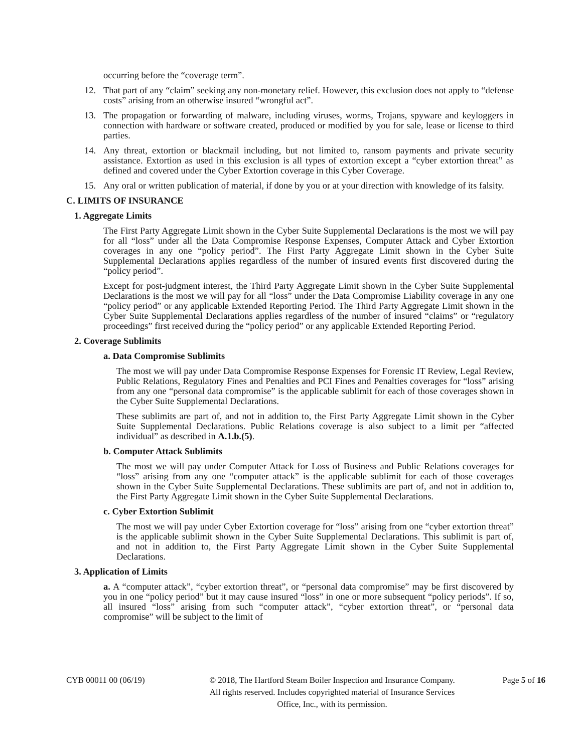occurring before the “coverage term”.
12. That part of any “claim” seeking any non-monetary relief. However, this exclusion does not apply to “defense costs” arising from an otherwise insured “wrongful act”.
13. The propagation or forwarding of malware, including viruses, worms, Trojans, spyware and keyloggers in connection with hardware or software created, produced or modified by you for sale, lease or license to third parties.
14. Any threat, extortion or blackmail including, but not limited to, ransom payments and private security assistance. Extortion as used in this exclusion is all types of extortion except a “cyber extortion threat” as defined and covered under the Cyber Extortion coverage in this Cyber Coverage.
15. Any oral or written publication of material, if done by you or at your direction with knowledge of its falsity.
C. LIMITS OF INSURANCE
1. Aggregate Limits
The First Party Aggregate Limit shown in the Cyber Suite Supplemental Declarations is the most we will pay for all “loss” under all the Data Compromise Response Expenses, Computer Attack and Cyber Extortion coverages in any one “policy period”. The First Party Aggregate Limit shown in the Cyber Suite Supplemental Declarations applies regardless of the number of insured events first discovered during the “policy period”.
Except for post-judgment interest, the Third Party Aggregate Limit shown in the Cyber Suite Supplemental Declarations is the most we will pay for all “loss” under the Data Compromise Liability coverage in any one “policy period” or any applicable Extended Reporting Period. The Third Party Aggregate Limit shown in the Cyber Suite Supplemental Declarations applies regardless of the number of insured “claims” or “regulatory proceedings” first received during the “policy period” or any applicable Extended Reporting Period.
2. Coverage Sublimits
a. Data Compromise Sublimits
The most we will pay under Data Compromise Response Expenses for Forensic IT Review, Legal Review, Public Relations, Regulatory Fines and Penalties and PCI Fines and Penalties coverages for “loss” arising from any one “personal data compromise” is the applicable sublimit for each of those coverages shown in the Cyber Suite Supplemental Declarations.
These sublimits are part of, and not in addition to, the First Party Aggregate Limit shown in the Cyber Suite Supplemental Declarations. Public Relations coverage is also subject to a limit per “affected individual” as described in A.1.b.(5).
b. Computer Attack Sublimits
The most we will pay under Computer Attack for Loss of Business and Public Relations coverages for “loss” arising from any one “computer attack” is the applicable sublimit for each of those coverages shown in the Cyber Suite Supplemental Declarations. These sublimits are part of, and not in addition to, the First Party Aggregate Limit shown in the Cyber Suite Supplemental Declarations.
c. Cyber Extortion Sublimit
The most we will pay under Cyber Extortion coverage for “loss” arising from one “cyber extortion threat” is the applicable sublimit shown in the Cyber Suite Supplemental Declarations. This sublimit is part of, and not in addition to, the First Party Aggregate Limit shown in the Cyber Suite Supplemental Declarations.
3. Application of Limits
a. A “computer attack”, “cyber extortion threat”, or “personal data compromise” may be first discovered by you in one “policy period” but it may cause insured “loss” in one or more subsequent “policy periods”. If so, all insured “loss” arising from such “computer attack”, “cyber extortion threat”, or “personal data compromise” will be subject to the limit of
CYB 00011 00 (06/19) © 2018, The Hartford Steam Boiler Inspection and Insurance Company.
All rights reserved. Includes copyrighted material of Insurance Services
Office, Inc., with its permission. Page 5 of 16